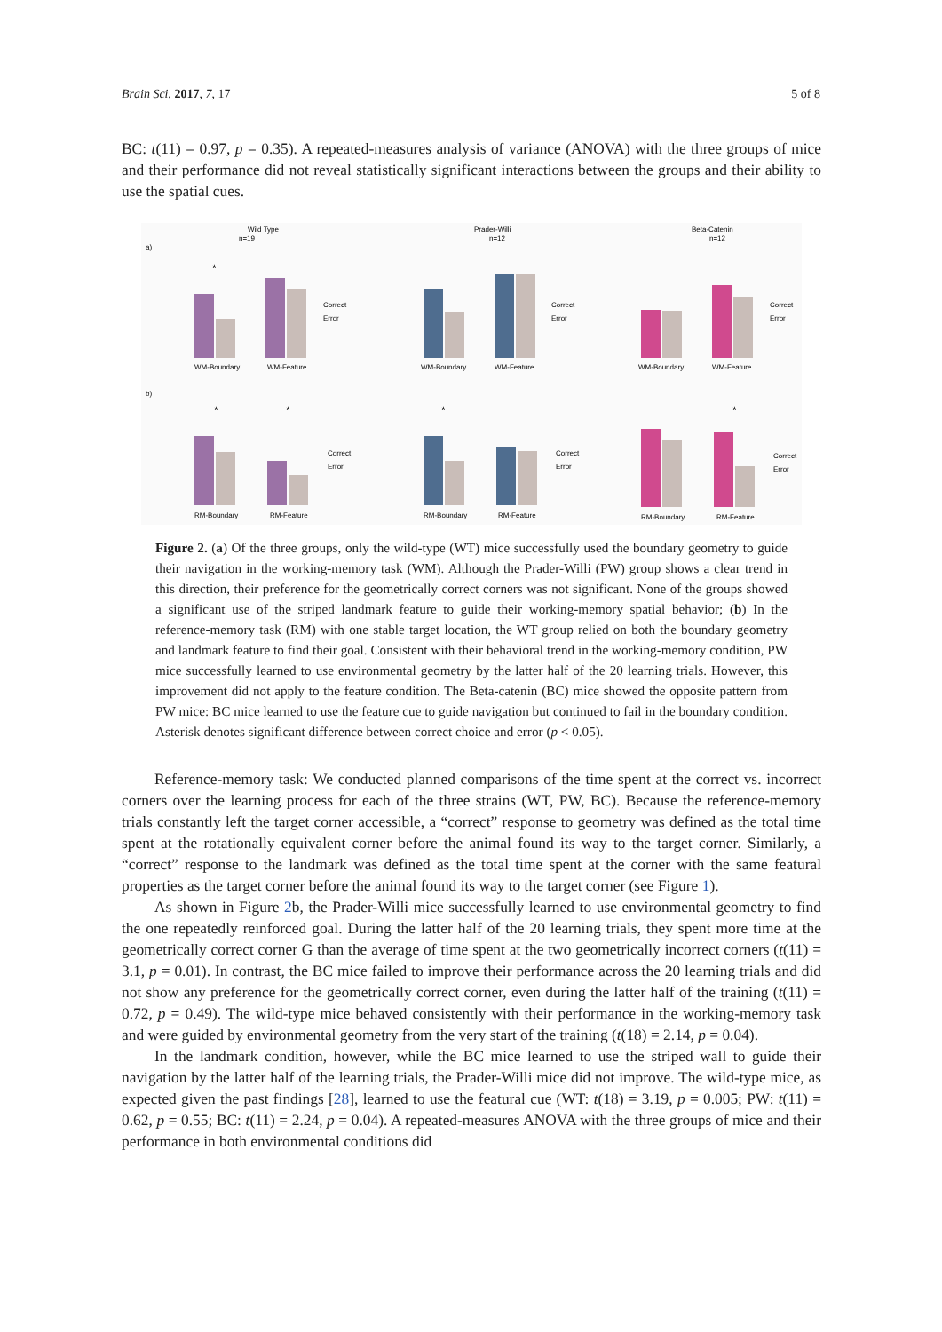Brain Sci. 2017, 7, 17 5 of 8
BC: t(11) = 0.97, p = 0.35). A repeated-measures analysis of variance (ANOVA) with the three groups of mice and their performance did not reveal statistically significant interactions between the groups and their ability to use the spatial cues.
Wild Type
n=19
Prader-Willi
n=12
Beta-Catenin
n=12
a)
b)
WM-Boundary
WM-Feature
WM-Boundary
WM-Feature
WM-Boundary
WM-Feature
RM-Boundary
RM-Feature
RM-Boundary
RM-Feature
RM-Boundary
RM-Feature
Correct
Error
Correct
Error
Correct
Error
Correct
Error
Correct
Error
Correct
Error
*
*
*
*
*
Figure 2. (a) Of the three groups, only the wild-type (WT) mice successfully used the boundary geometry to guide their navigation in the working-memory task (WM). Although the Prader-Willi (PW) group shows a clear trend in this direction, their preference for the geometrically correct corners was not significant. None of the groups showed a significant use of the striped landmark feature to guide their working-memory spatial behavior; (b) In the reference-memory task (RM) with one stable target location, the WT group relied on both the boundary geometry and landmark feature to find their goal. Consistent with their behavioral trend in the working-memory condition, PW mice successfully learned to use environmental geometry by the latter half of the 20 learning trials. However, this improvement did not apply to the feature condition. The Beta-catenin (BC) mice showed the opposite pattern from PW mice: BC mice learned to use the feature cue to guide navigation but continued to fail in the boundary condition. Asterisk denotes significant difference between correct choice and error (p < 0.05).
Reference-memory task: We conducted planned comparisons of the time spent at the correct vs. incorrect corners over the learning process for each of the three strains (WT, PW, BC). Because the reference-memory trials constantly left the target corner accessible, a “correct” response to geometry was defined as the total time spent at the rotationally equivalent corner before the animal found its way to the target corner. Similarly, a “correct” response to the landmark was defined as the total time spent at the corner with the same featural properties as the target corner before the animal found its way to the target corner (see Figure 1).
As shown in Figure 2b, the Prader-Willi mice successfully learned to use environmental geometry to find the one repeatedly reinforced goal. During the latter half of the 20 learning trials, they spent more time at the geometrically correct corner G than the average of time spent at the two geometrically incorrect corners (t(11) = 3.1, p = 0.01). In contrast, the BC mice failed to improve their performance across the 20 learning trials and did not show any preference for the geometrically correct corner, even during the latter half of the training (t(11) = 0.72, p = 0.49). The wild-type mice behaved consistently with their performance in the working-memory task and were guided by environmental geometry from the very start of the training (t(18) = 2.14, p = 0.04).
In the landmark condition, however, while the BC mice learned to use the striped wall to guide their navigation by the latter half of the learning trials, the Prader-Willi mice did not improve. The wild-type mice, as expected given the past findings [28], learned to use the featural cue (WT: t(18) = 3.19, p = 0.005; PW: t(11) = 0.62, p = 0.55; BC: t(11) = 2.24, p = 0.04). A repeated-measures ANOVA with the three groups of mice and their performance in both environmental conditions did